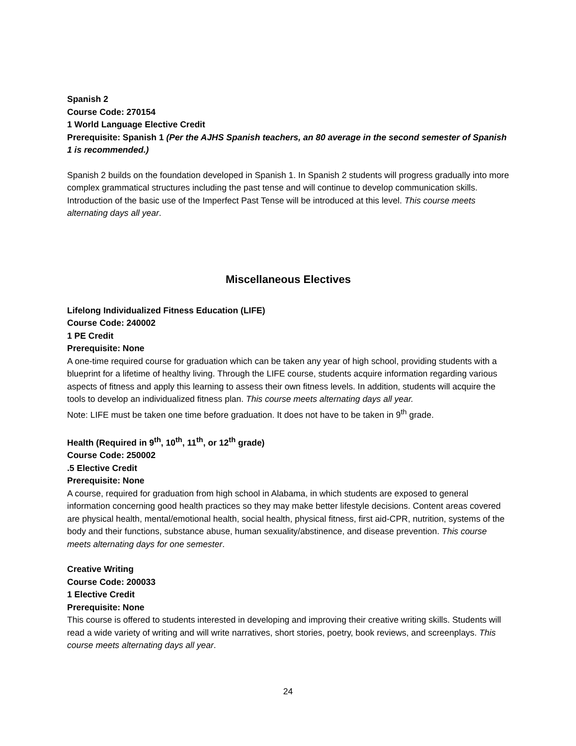Spanish 2
Course Code: 270154
1 World Language Elective Credit
Prerequisite: Spanish 1 (Per the AJHS Spanish teachers, an 80 average in the second semester of Spanish 1 is recommended.)
Spanish 2 builds on the foundation developed in Spanish 1. In Spanish 2 students will progress gradually into more complex grammatical structures including the past tense and will continue to develop communication skills. Introduction of the basic use of the Imperfect Past Tense will be introduced at this level. This course meets alternating days all year.
Miscellaneous Electives
Lifelong Individualized Fitness Education (LIFE)
Course Code: 240002
1 PE Credit
Prerequisite: None
A one-time required course for graduation which can be taken any year of high school, providing students with a blueprint for a lifetime of healthy living. Through the LIFE course, students acquire information regarding various aspects of fitness and apply this learning to assess their own fitness levels. In addition, students will acquire the tools to develop an individualized fitness plan. This course meets alternating days all year.
Note: LIFE must be taken one time before graduation. It does not have to be taken in 9<sup>th</sup> grade.
Health (Required in 9<sup>th</sup>, 10<sup>th</sup>, 11<sup>th</sup>, or 12<sup>th</sup> grade)
Course Code: 250002
.5 Elective Credit
Prerequisite: None
A course, required for graduation from high school in Alabama, in which students are exposed to general information concerning good health practices so they may make better lifestyle decisions. Content areas covered are physical health, mental/emotional health, social health, physical fitness, first aid-CPR, nutrition, systems of the body and their functions, substance abuse, human sexuality/abstinence, and disease prevention. This course meets alternating days for one semester.
Creative Writing
Course Code: 200033
1 Elective Credit
Prerequisite: None
This course is offered to students interested in developing and improving their creative writing skills. Students will read a wide variety of writing and will write narratives, short stories, poetry, book reviews, and screenplays. This course meets alternating days all year.
24